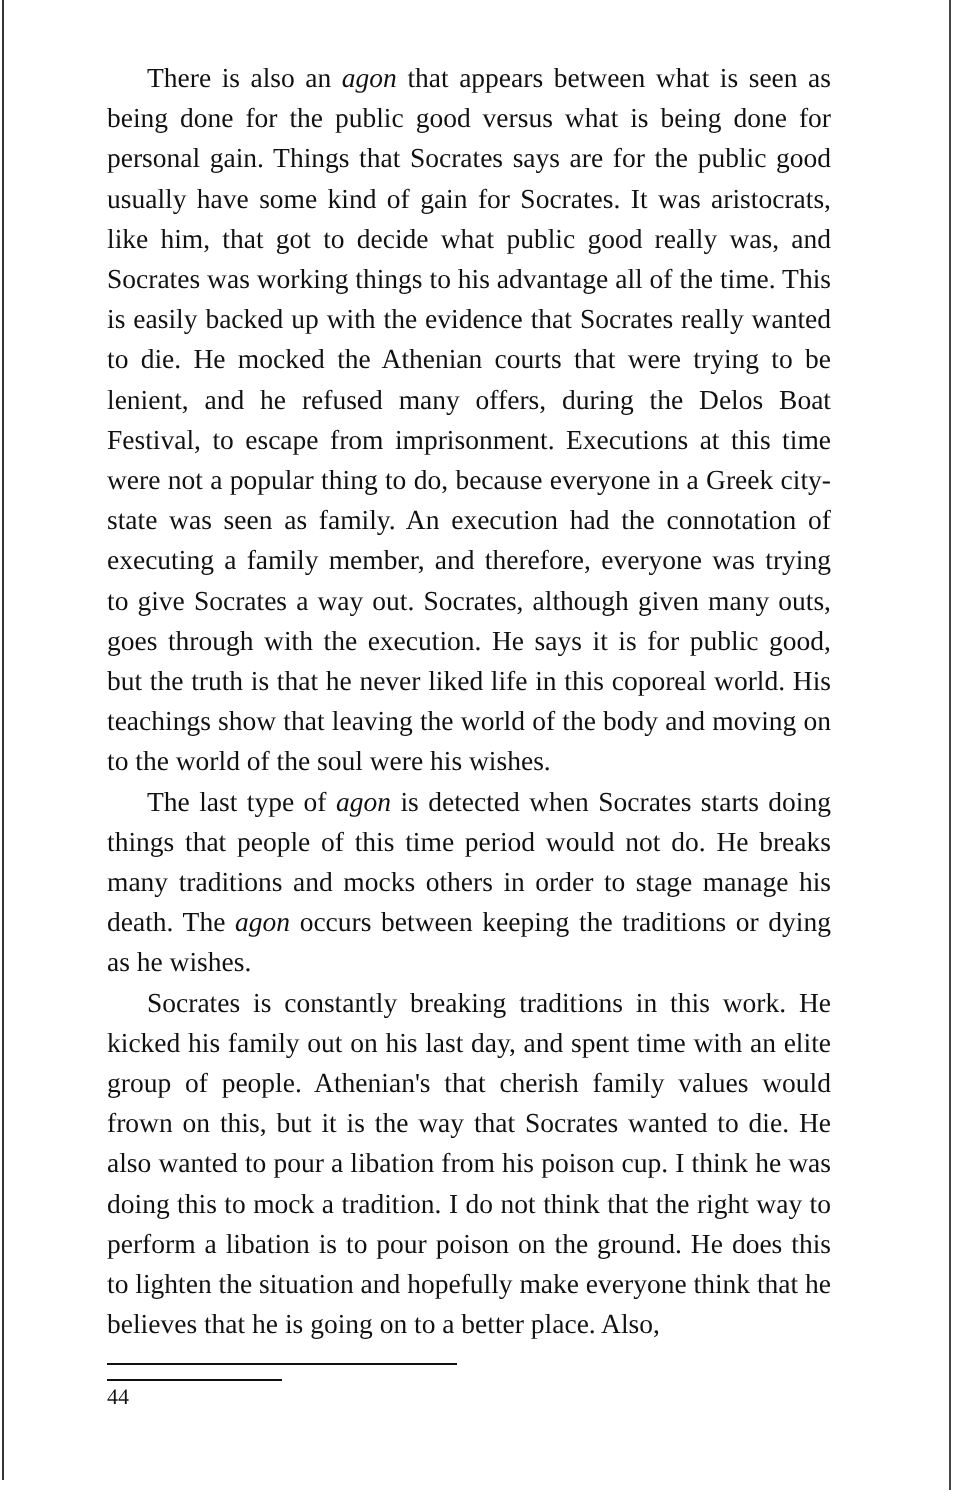There is also an agon that appears between what is seen as being done for the public good versus what is being done for personal gain. Things that Socrates says are for the public good usually have some kind of gain for Socrates. It was aristocrats, like him, that got to decide what public good really was, and Socrates was working things to his advantage all of the time. This is easily backed up with the evidence that Socrates really wanted to die. He mocked the Athenian courts that were trying to be lenient, and he refused many offers, during the Delos Boat Festival, to escape from imprisonment. Executions at this time were not a popular thing to do, because everyone in a Greek city-state was seen as family. An execution had the connotation of executing a family member, and therefore, everyone was trying to give Socrates a way out. Socrates, although given many outs, goes through with the execution. He says it is for public good, but the truth is that he never liked life in this coporeal world. His teachings show that leaving the world of the body and moving on to the world of the soul were his wishes.
The last type of agon is detected when Socrates starts doing things that people of this time period would not do. He breaks many traditions and mocks others in order to stage manage his death. The agon occurs between keeping the traditions or dying as he wishes.
Socrates is constantly breaking traditions in this work. He kicked his family out on his last day, and spent time with an elite group of people. Athenian's that cherish family values would frown on this, but it is the way that Socrates wanted to die. He also wanted to pour a libation from his poison cup. I think he was doing this to mock a tradition. I do not think that the right way to perform a libation is to pour poison on the ground. He does this to lighten the situation and hopefully make everyone think that he believes that he is going on to a better place. Also,
44